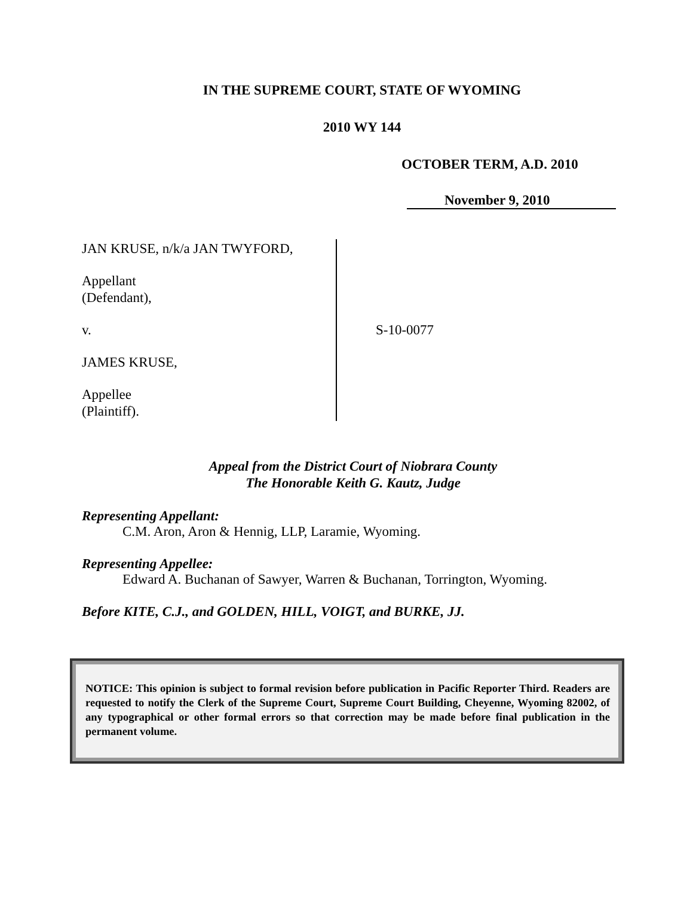IN THE SUPREME COURT, STATE OF WYOMING
2010 WY 144
OCTOBER TERM, A.D. 2010
November 9, 2010
JAN KRUSE, n/k/a JAN TWYFORD,
Appellant
(Defendant),
v.
JAMES KRUSE,
Appellee
(Plaintiff).
S-10-0077
Appeal from the District Court of Niobrara County
The Honorable Keith G. Kautz, Judge
Representing Appellant:
C.M. Aron, Aron & Hennig, LLP, Laramie, Wyoming.
Representing Appellee:
Edward A. Buchanan of Sawyer, Warren & Buchanan, Torrington, Wyoming.
Before KITE, C.J., and GOLDEN, HILL, VOIGT, and BURKE, JJ.
NOTICE: This opinion is subject to formal revision before publication in Pacific Reporter Third. Readers are requested to notify the Clerk of the Supreme Court, Supreme Court Building, Cheyenne, Wyoming 82002, of any typographical or other formal errors so that correction may be made before final publication in the permanent volume.